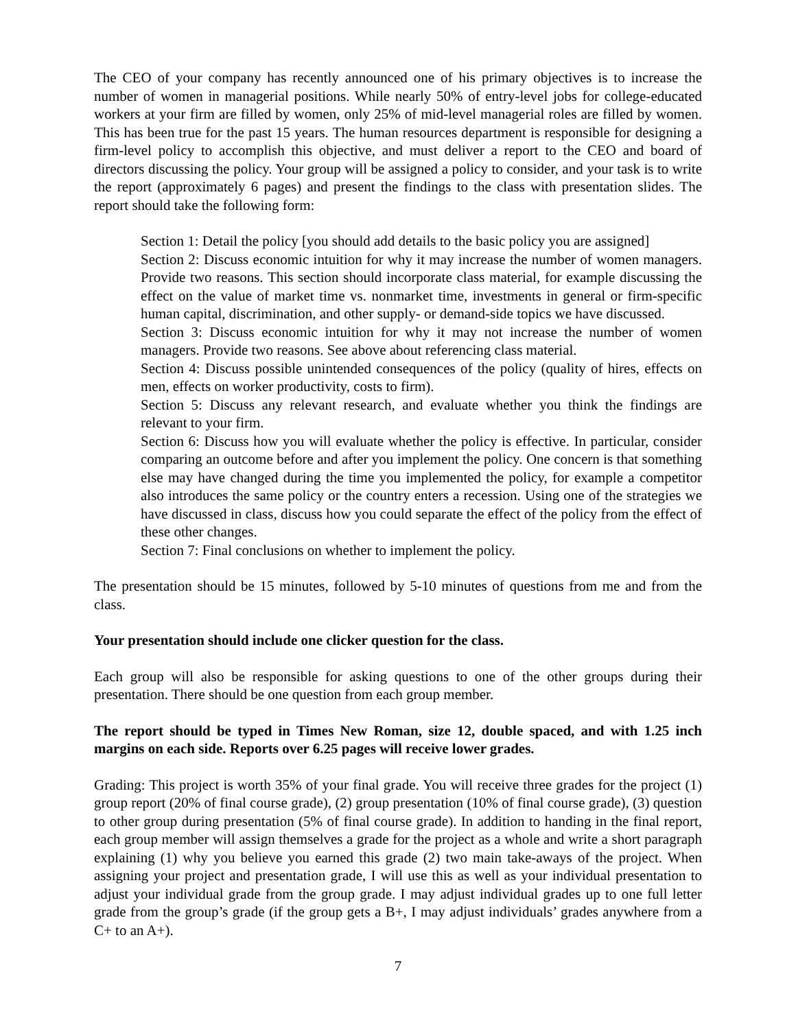The CEO of your company has recently announced one of his primary objectives is to increase the number of women in managerial positions. While nearly 50% of entry-level jobs for college-educated workers at your firm are filled by women, only 25% of mid-level managerial roles are filled by women. This has been true for the past 15 years. The human resources department is responsible for designing a firm-level policy to accomplish this objective, and must deliver a report to the CEO and board of directors discussing the policy. Your group will be assigned a policy to consider, and your task is to write the report (approximately 6 pages) and present the findings to the class with presentation slides. The report should take the following form:
Section 1: Detail the policy [you should add details to the basic policy you are assigned]
Section 2: Discuss economic intuition for why it may increase the number of women managers. Provide two reasons. This section should incorporate class material, for example discussing the effect on the value of market time vs. nonmarket time, investments in general or firm-specific human capital, discrimination, and other supply- or demand-side topics we have discussed.
Section 3: Discuss economic intuition for why it may not increase the number of women managers. Provide two reasons. See above about referencing class material.
Section 4: Discuss possible unintended consequences of the policy (quality of hires, effects on men, effects on worker productivity, costs to firm).
Section 5: Discuss any relevant research, and evaluate whether you think the findings are relevant to your firm.
Section 6: Discuss how you will evaluate whether the policy is effective. In particular, consider comparing an outcome before and after you implement the policy. One concern is that something else may have changed during the time you implemented the policy, for example a competitor also introduces the same policy or the country enters a recession. Using one of the strategies we have discussed in class, discuss how you could separate the effect of the policy from the effect of these other changes.
Section 7: Final conclusions on whether to implement the policy.
The presentation should be 15 minutes, followed by 5-10 minutes of questions from me and from the class.
Your presentation should include one clicker question for the class.
Each group will also be responsible for asking questions to one of the other groups during their presentation. There should be one question from each group member.
The report should be typed in Times New Roman, size 12, double spaced, and with 1.25 inch margins on each side. Reports over 6.25 pages will receive lower grades.
Grading: This project is worth 35% of your final grade. You will receive three grades for the project (1) group report (20% of final course grade), (2) group presentation (10% of final course grade), (3) question to other group during presentation (5% of final course grade). In addition to handing in the final report, each group member will assign themselves a grade for the project as a whole and write a short paragraph explaining (1) why you believe you earned this grade (2) two main take-aways of the project. When assigning your project and presentation grade, I will use this as well as your individual presentation to adjust your individual grade from the group grade. I may adjust individual grades up to one full letter grade from the group’s grade (if the group gets a B+, I may adjust individuals’ grades anywhere from a C+ to an A+).
7